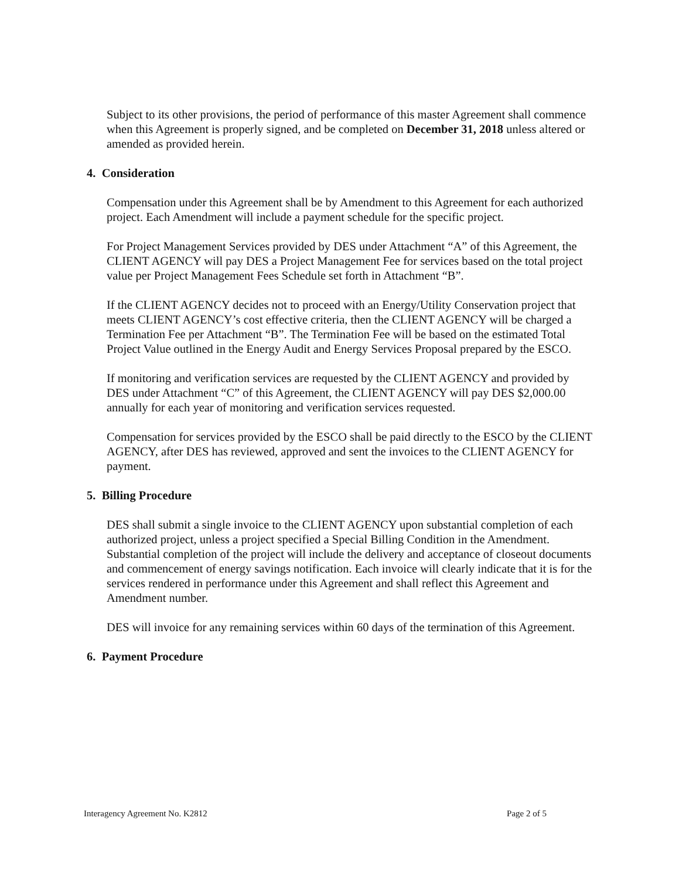Subject to its other provisions, the period of performance of this master Agreement shall commence when this Agreement is properly signed, and be completed on December 31, 2018 unless altered or amended as provided herein.
4. Consideration
Compensation under this Agreement shall be by Amendment to this Agreement for each authorized project. Each Amendment will include a payment schedule for the specific project.
For Project Management Services provided by DES under Attachment “A” of this Agreement, the CLIENT AGENCY will pay DES a Project Management Fee for services based on the total project value per Project Management Fees Schedule set forth in Attachment “B”.
If the CLIENT AGENCY decides not to proceed with an Energy/Utility Conservation project that meets CLIENT AGENCY’s cost effective criteria, then the CLIENT AGENCY will be charged a Termination Fee per Attachment “B”. The Termination Fee will be based on the estimated Total Project Value outlined in the Energy Audit and Energy Services Proposal prepared by the ESCO.
If monitoring and verification services are requested by the CLIENT AGENCY and provided by DES under Attachment “C” of this Agreement, the CLIENT AGENCY will pay DES $2,000.00 annually for each year of monitoring and verification services requested.
Compensation for services provided by the ESCO shall be paid directly to the ESCO by the CLIENT AGENCY, after DES has reviewed, approved and sent the invoices to the CLIENT AGENCY for payment.
5. Billing Procedure
DES shall submit a single invoice to the CLIENT AGENCY upon substantial completion of each authorized project, unless a project specified a Special Billing Condition in the Amendment. Substantial completion of the project will include the delivery and acceptance of closeout documents and commencement of energy savings notification. Each invoice will clearly indicate that it is for the services rendered in performance under this Agreement and shall reflect this Agreement and Amendment number.
DES will invoice for any remaining services within 60 days of the termination of this Agreement.
6. Payment Procedure
Interagency Agreement No. K2812 Page 2 of 5